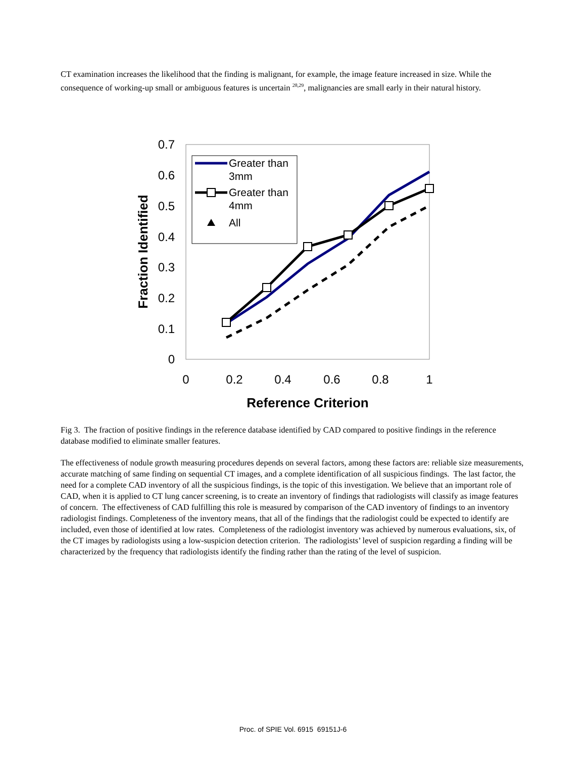CT examination increases the likelihood that the finding is malignant, for example, the image feature increased in size. While the consequence of working-up small or ambiguous features is uncertain <sup>28,29</sup>, malignancies are small early in their natural history.
0.7
0.6
0.5
0.4
0.3
0.2
0.1
0
0
0.2
0.4
0.6
0.8
1
Reference Criterion
Fraction Identified
Greater than
3mm
Greater than
4mm
All
Fig 3. The fraction of positive findings in the reference database identified by CAD compared to positive findings in the reference database modified to eliminate smaller features.
The effectiveness of nodule growth measuring procedures depends on several factors, among these factors are: reliable size measurements, accurate matching of same finding on sequential CT images, and a complete identification of all suspicious findings. The last factor, the need for a complete CAD inventory of all the suspicious findings, is the topic of this investigation. We believe that an important role of CAD, when it is applied to CT lung cancer screening, is to create an inventory of findings that radiologists will classify as image features of concern. The effectiveness of CAD fulfilling this role is measured by comparison of the CAD inventory of findings to an inventory radiologist findings. Completeness of the inventory means, that all of the findings that the radiologist could be expected to identify are included, even those of identified at low rates. Completeness of the radiologist inventory was achieved by numerous evaluations, six, of the CT images by radiologists using a low-suspicion detection criterion. The radiologists’ level of suspicion regarding a finding will be characterized by the frequency that radiologists identify the finding rather than the rating of the level of suspicion.
Proc. of SPIE Vol. 6915 69151J-6